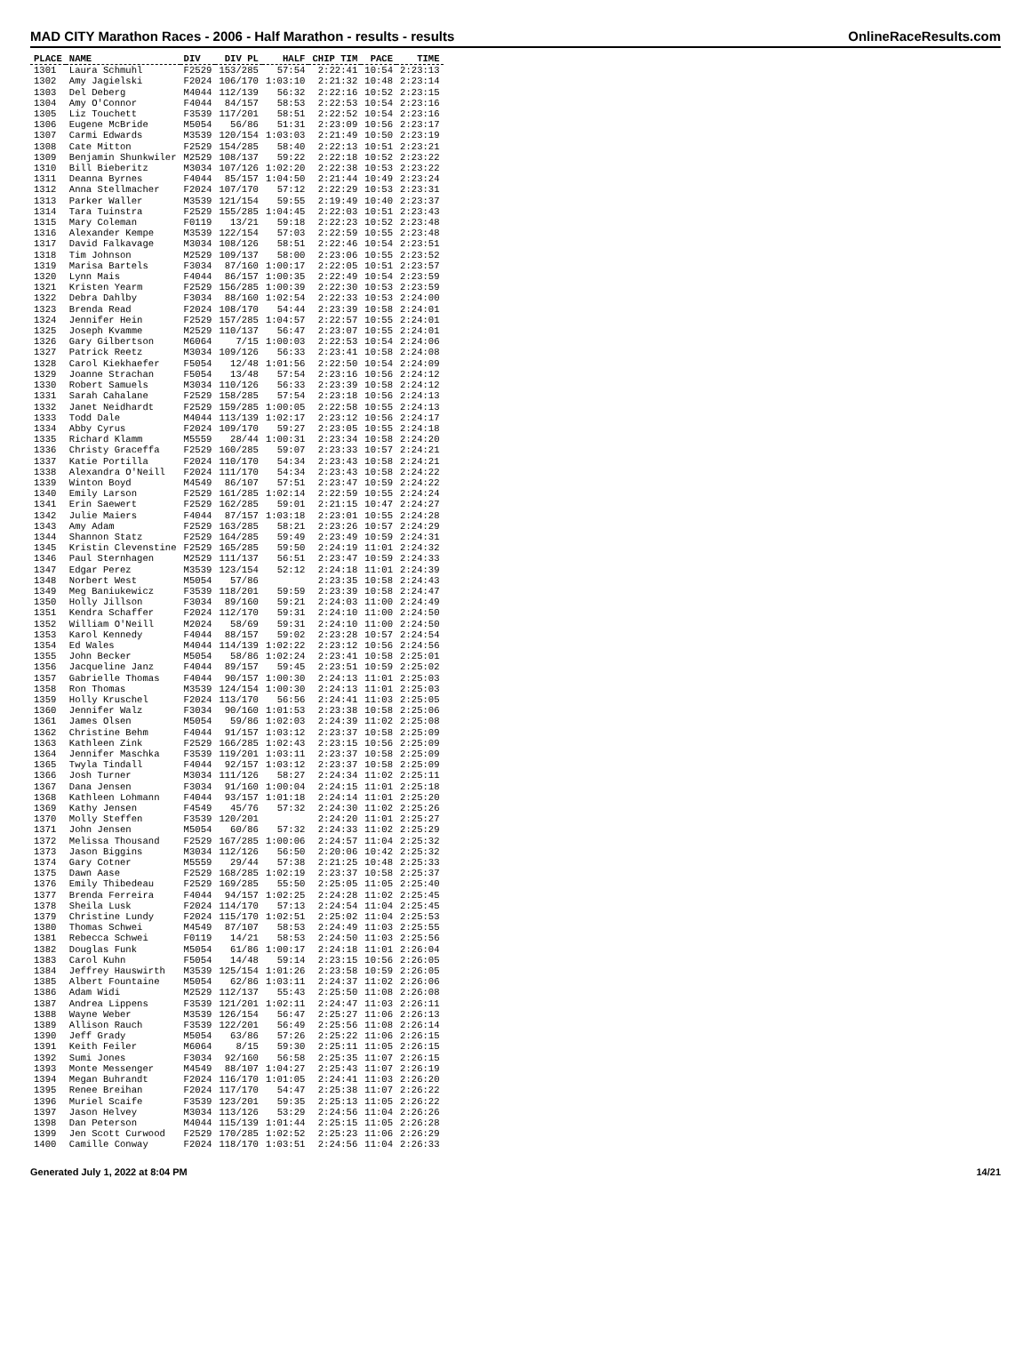MAD CITY Marathon Races - 2006 - Half Marathon - results - results OnlineRaceResults.com
| PLACE | NAME | DIV | DIV PL | HALF | CHIP TIM | PACE | TIME |
| --- | --- | --- | --- | --- | --- | --- | --- |
| 1301 | Laura Schmuhl | F2529 | 153/285 | 57:54 | 2:22:41 | 10:54 | 2:23:13 |
| 1302 | Amy Jagielski | F2024 | 106/170 | 1:03:10 | 2:21:32 | 10:48 | 2:23:14 |
| 1303 | Del Deberg | M4044 | 112/139 | 56:32 | 2:22:16 | 10:52 | 2:23:15 |
| 1304 | Amy O'Connor | F4044 | 84/157 | 58:53 | 2:22:53 | 10:54 | 2:23:16 |
| 1305 | Liz Touchett | F3539 | 117/201 | 58:51 | 2:22:52 | 10:54 | 2:23:16 |
| 1306 | Eugene McBride | M5054 | 56/86 | 51:31 | 2:23:09 | 10:56 | 2:23:17 |
| 1307 | Carmi Edwards | M3539 | 120/154 | 1:03:03 | 2:21:49 | 10:50 | 2:23:19 |
| 1308 | Cate Mitton | F2529 | 154/285 | 58:40 | 2:22:13 | 10:51 | 2:23:21 |
| 1309 | Benjamin Shunkwiler | M2529 | 108/137 | 59:22 | 2:22:18 | 10:52 | 2:23:22 |
| 1310 | Bill Bieberitz | M3034 | 107/126 | 1:02:20 | 2:22:38 | 10:53 | 2:23:22 |
| 1311 | Deanna Byrnes | F4044 | 85/157 | 1:04:50 | 2:21:44 | 10:49 | 2:23:24 |
| 1312 | Anna Stellmacher | F2024 | 107/170 | 57:12 | 2:22:29 | 10:53 | 2:23:31 |
| 1313 | Parker Waller | M3539 | 121/154 | 59:55 | 2:19:49 | 10:40 | 2:23:37 |
| 1314 | Tara Tuinstra | F2529 | 155/285 | 1:04:45 | 2:22:03 | 10:51 | 2:23:43 |
| 1315 | Mary Coleman | F0119 | 13/21 | 59:18 | 2:22:23 | 10:52 | 2:23:48 |
| 1316 | Alexander Kempe | M3539 | 122/154 | 57:03 | 2:22:59 | 10:55 | 2:23:48 |
| 1317 | David Falkavage | M3034 | 108/126 | 58:51 | 2:22:46 | 10:54 | 2:23:51 |
| 1318 | Tim Johnson | M2529 | 109/137 | 58:00 | 2:23:06 | 10:55 | 2:23:52 |
| 1319 | Marisa Bartels | F3034 | 87/160 | 1:00:17 | 2:22:05 | 10:51 | 2:23:57 |
| 1320 | Lynn Mais | F4044 | 86/157 | 1:00:35 | 2:22:49 | 10:54 | 2:23:59 |
| 1321 | Kristen Yearm | F2529 | 156/285 | 1:00:39 | 2:22:30 | 10:53 | 2:23:59 |
| 1322 | Debra Dahlby | F3034 | 88/160 | 1:02:54 | 2:22:33 | 10:53 | 2:24:00 |
| 1323 | Brenda Read | F2024 | 108/170 | 54:44 | 2:23:39 | 10:58 | 2:24:01 |
| 1324 | Jennifer Hein | F2529 | 157/285 | 1:04:57 | 2:22:57 | 10:55 | 2:24:01 |
| 1325 | Joseph Kvamme | M2529 | 110/137 | 56:47 | 2:23:07 | 10:55 | 2:24:01 |
| 1326 | Gary Gilbertson | M6064 | 7/15 | 1:00:03 | 2:22:53 | 10:54 | 2:24:06 |
| 1327 | Patrick Reetz | M3034 | 109/126 | 56:33 | 2:23:41 | 10:58 | 2:24:08 |
| 1328 | Carol Kiekhaefer | F5054 | 12/48 | 1:01:56 | 2:22:50 | 10:54 | 2:24:09 |
| 1329 | Joanne Strachan | F5054 | 13/48 | 57:54 | 2:23:16 | 10:56 | 2:24:12 |
| 1330 | Robert Samuels | M3034 | 110/126 | 56:33 | 2:23:39 | 10:58 | 2:24:12 |
| 1331 | Sarah Cahalane | F2529 | 158/285 | 57:54 | 2:23:18 | 10:56 | 2:24:13 |
| 1332 | Janet Neidhardt | F2529 | 159/285 | 1:00:05 | 2:22:58 | 10:55 | 2:24:13 |
| 1333 | Todd Dale | M4044 | 113/139 | 1:02:17 | 2:23:12 | 10:56 | 2:24:17 |
| 1334 | Abby Cyrus | F2024 | 109/170 | 59:27 | 2:23:05 | 10:55 | 2:24:18 |
| 1335 | Richard Klamm | M5559 | 28/44 | 1:00:31 | 2:23:34 | 10:58 | 2:24:20 |
| 1336 | Christy Graceffa | F2529 | 160/285 | 59:07 | 2:23:33 | 10:57 | 2:24:21 |
| 1337 | Katie Portilla | F2024 | 110/170 | 54:34 | 2:23:43 | 10:58 | 2:24:21 |
| 1338 | Alexandra O'Neill | F2024 | 111/170 | 54:34 | 2:23:43 | 10:58 | 2:24:22 |
| 1339 | Winton Boyd | M4549 | 86/107 | 57:51 | 2:23:47 | 10:59 | 2:24:22 |
| 1340 | Emily Larson | F2529 | 161/285 | 1:02:14 | 2:22:59 | 10:55 | 2:24:24 |
| 1341 | Erin Saewert | F2529 | 162/285 | 59:01 | 2:21:15 | 10:47 | 2:24:27 |
| 1342 | Julie Maiers | F4044 | 87/157 | 1:03:18 | 2:23:01 | 10:55 | 2:24:28 |
| 1343 | Amy Adam | F2529 | 163/285 | 58:21 | 2:23:26 | 10:57 | 2:24:29 |
| 1344 | Shannon Statz | F2529 | 164/285 | 59:49 | 2:23:49 | 10:59 | 2:24:31 |
| 1345 | Kristin Clevenstine | F2529 | 165/285 | 59:50 | 2:24:19 | 11:01 | 2:24:32 |
| 1346 | Paul Sternhagen | M2529 | 111/137 | 56:51 | 2:23:47 | 10:59 | 2:24:33 |
| 1347 | Edgar Perez | M3539 | 123/154 | 52:12 | 2:24:18 | 11:01 | 2:24:39 |
| 1348 | Norbert West | M5054 | 57/86 | | 2:23:35 | 10:58 | 2:24:43 |
| 1349 | Meg Baniukewicz | F3539 | 118/201 | 59:59 | 2:23:39 | 10:58 | 2:24:47 |
| 1350 | Holly Jillson | F3034 | 89/160 | 59:21 | 2:24:03 | 11:00 | 2:24:49 |
| 1351 | Kendra Schaffer | F2024 | 112/170 | 59:31 | 2:24:10 | 11:00 | 2:24:50 |
| 1352 | William O'Neill | M2024 | 58/69 | 59:31 | 2:24:10 | 11:00 | 2:24:50 |
| 1353 | Karol Kennedy | F4044 | 88/157 | 59:02 | 2:23:28 | 10:57 | 2:24:54 |
| 1354 | Ed Wales | M4044 | 114/139 | 1:02:22 | 2:23:12 | 10:56 | 2:24:56 |
| 1355 | John Becker | M5054 | 58/86 | 1:02:24 | 2:23:41 | 10:58 | 2:25:01 |
| 1356 | Jacqueline Janz | F4044 | 89/157 | 59:45 | 2:23:51 | 10:59 | 2:25:02 |
| 1357 | Gabrielle Thomas | F4044 | 90/157 | 1:00:30 | 2:24:13 | 11:01 | 2:25:03 |
| 1358 | Ron Thomas | M3539 | 124/154 | 1:00:30 | 2:24:13 | 11:01 | 2:25:03 |
| 1359 | Holly Kruschel | F2024 | 113/170 | 56:56 | 2:24:41 | 11:03 | 2:25:05 |
| 1360 | Jennifer Walz | F3034 | 90/160 | 1:01:53 | 2:23:38 | 10:58 | 2:25:06 |
| 1361 | James Olsen | M5054 | 59/86 | 1:02:03 | 2:24:39 | 11:02 | 2:25:08 |
| 1362 | Christine Behm | F4044 | 91/157 | 1:03:12 | 2:23:37 | 10:58 | 2:25:09 |
| 1363 | Kathleen Zink | F2529 | 166/285 | 1:02:43 | 2:23:15 | 10:56 | 2:25:09 |
| 1364 | Jennifer Maschka | F3539 | 119/201 | 1:03:11 | 2:23:37 | 10:58 | 2:25:09 |
| 1365 | Twyla Tindall | F4044 | 92/157 | 1:03:12 | 2:23:37 | 10:58 | 2:25:09 |
| 1366 | Josh Turner | M3034 | 111/126 | 58:27 | 2:24:34 | 11:02 | 2:25:11 |
| 1367 | Dana Jensen | F3034 | 91/160 | 1:00:04 | 2:24:15 | 11:01 | 2:25:18 |
| 1368 | Kathleen Lohmann | F4044 | 93/157 | 1:01:18 | 2:24:14 | 11:01 | 2:25:20 |
| 1369 | Kathy Jensen | F4549 | 45/76 | 57:32 | 2:24:30 | 11:02 | 2:25:26 |
| 1370 | Molly Steffen | F3539 | 120/201 | | 2:24:20 | 11:01 | 2:25:27 |
| 1371 | John Jensen | M5054 | 60/86 | 57:32 | 2:24:33 | 11:02 | 2:25:29 |
| 1372 | Melissa Thousand | F2529 | 167/285 | 1:00:06 | 2:24:57 | 11:04 | 2:25:32 |
| 1373 | Jason Biggins | M3034 | 112/126 | 56:50 | 2:20:06 | 10:42 | 2:25:32 |
| 1374 | Gary Cotner | M5559 | 29/44 | 57:38 | 2:21:25 | 10:48 | 2:25:33 |
| 1375 | Dawn Aase | F2529 | 168/285 | 1:02:19 | 2:23:37 | 10:58 | 2:25:37 |
| 1376 | Emily Thibedeau | F2529 | 169/285 | 55:50 | 2:25:05 | 11:05 | 2:25:40 |
| 1377 | Brenda Ferreira | F4044 | 94/157 | 1:02:25 | 2:24:28 | 11:02 | 2:25:45 |
| 1378 | Sheila Lusk | F2024 | 114/170 | 57:13 | 2:24:54 | 11:04 | 2:25:45 |
| 1379 | Christine Lundy | F2024 | 115/170 | 1:02:51 | 2:25:02 | 11:04 | 2:25:53 |
| 1380 | Thomas Schwei | M4549 | 87/107 | 58:53 | 2:24:49 | 11:03 | 2:25:55 |
| 1381 | Rebecca Schwei | F0119 | 14/21 | 58:53 | 2:24:50 | 11:03 | 2:25:56 |
| 1382 | Douglas Funk | M5054 | 61/86 | 1:00:17 | 2:24:18 | 11:01 | 2:26:04 |
| 1383 | Carol Kuhn | F5054 | 14/48 | 59:14 | 2:23:15 | 10:56 | 2:26:05 |
| 1384 | Jeffrey Hauswirth | M3539 | 125/154 | 1:01:26 | 2:23:58 | 10:59 | 2:26:05 |
| 1385 | Albert Fountaine | M5054 | 62/86 | 1:03:11 | 2:24:37 | 11:02 | 2:26:06 |
| 1386 | Adam Widi | M2529 | 112/137 | 55:43 | 2:25:50 | 11:08 | 2:26:08 |
| 1387 | Andrea Lippens | F3539 | 121/201 | 1:02:11 | 2:24:47 | 11:03 | 2:26:11 |
| 1388 | Wayne Weber | M3539 | 126/154 | 56:47 | 2:25:27 | 11:06 | 2:26:13 |
| 1389 | Allison Rauch | F3539 | 122/201 | 56:49 | 2:25:56 | 11:08 | 2:26:14 |
| 1390 | Jeff Grady | M5054 | 63/86 | 57:26 | 2:25:22 | 11:06 | 2:26:15 |
| 1391 | Keith Feiler | M6064 | 8/15 | 59:30 | 2:25:11 | 11:05 | 2:26:15 |
| 1392 | Sumi Jones | F3034 | 92/160 | 56:58 | 2:25:35 | 11:07 | 2:26:15 |
| 1393 | Monte Messenger | M4549 | 88/107 | 1:04:27 | 2:25:43 | 11:07 | 2:26:19 |
| 1394 | Megan Buhrandt | F2024 | 116/170 | 1:01:05 | 2:24:41 | 11:03 | 2:26:20 |
| 1395 | Renee Breihan | F2024 | 117/170 | 54:47 | 2:25:38 | 11:07 | 2:26:22 |
| 1396 | Muriel Scaife | F3539 | 123/201 | 59:35 | 2:25:13 | 11:05 | 2:26:22 |
| 1397 | Jason Helvey | M3034 | 113/126 | 53:29 | 2:24:56 | 11:04 | 2:26:26 |
| 1398 | Dan Peterson | M4044 | 115/139 | 1:01:44 | 2:25:15 | 11:05 | 2:26:28 |
| 1399 | Jen Scott Curwood | F2529 | 170/285 | 1:02:52 | 2:25:23 | 11:06 | 2:26:29 |
| 1400 | Camille Conway | F2024 | 118/170 | 1:03:51 | 2:24:56 | 11:04 | 2:26:33 |
Generated July 1, 2022 at 8:04 PM 14/21